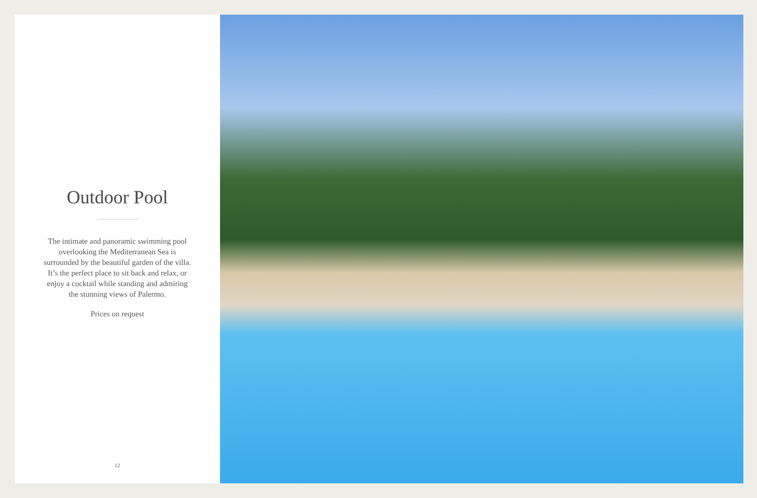Outdoor Pool
The intimate and panoramic swimming pool overlooking the Mediterranean Sea is surrounded by the beautiful garden of the villa. It’s the perfect place to sit back and relax, or enjoy a cocktail while standing and admiring the stunning views of Palermo.
Prices on request
12